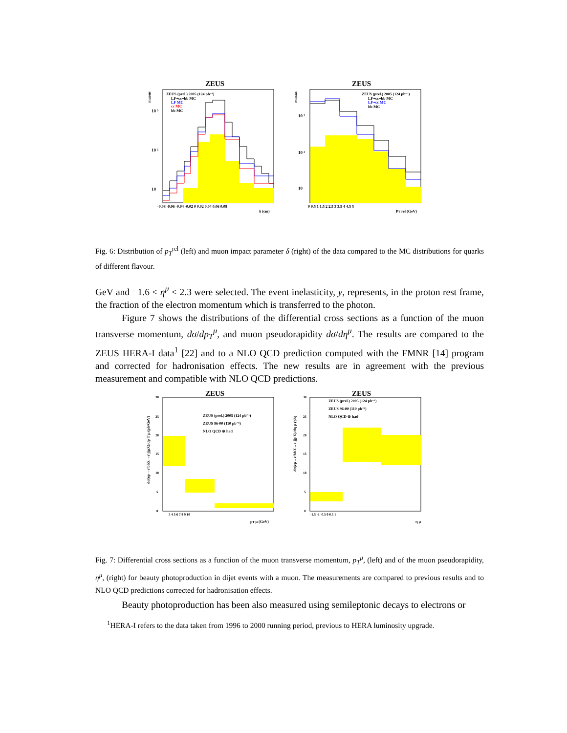ZEUS
ZEUS
ZEUS (prel.) 2005 (124 pb⁻¹)
LF+cc+bb MC
LF MC
cc MC
bb MC
ZEUS (prel.) 2005 (124 pb⁻¹)
LF+cc+bb MC
LF+cc MC
bb MC
10 ³
10 ²
10
10 ³
10 ²
10
-0.08 -0.06 -0.04 -0.02 0 0.02 0.04 0.06 0.08
δ (cm)
0 0.5 1 1.5 2 2.5 3 3.5 4 4.5 5
PT rel (GeV)
muons
muons
Fig. 6: Distribution of p<sub>T</sub><sup>rel</sup> (left) and muon impact parameter δ (right) of the data compared to the MC distributions for quarks of different flavour.
GeV and −1.6 < η<sup>μ</sup> < 2.3 were selected. The event inelasticity, y, represents, in the proton rest frame, the fraction of the electron momentum which is transferred to the photon.
Figure 7 shows the distributions of the differential cross sections as a function of the muon transverse momentum, dσ/dp<sub>T</sub><sup>μ</sup>, and muon pseudorapidity dσ/dη<sup>μ</sup>. The results are compared to the ZEUS HERA-I data<sup>1</sup> [22] and to a NLO QCD prediction computed with the FMNR [14] program and corrected for hadronisation effects. The new results are in agreement with the previous measurement and compatible with NLO QCD predictions.
ZEUS
ZEUS
ZEUS (prel.) 2005 (124 pb⁻¹)
ZEUS 96-00 (110 pb⁻¹)
NLO QCD ⊗ had
ZEUS (prel.) 2005 (124 pb⁻¹)
ZEUS 96-00 (110 pb⁻¹)
NLO QCD ⊗ had
30
25
20
15
10
5
0
30
25
20
15
10
5
0
3 4 5 6 7 8 9 10
pT μ (GeV)
-1.5 -1 -0.5 0 0.5 1
η μ
dσ(ep→e'bbX→e'jjμX)/dp T μ (pb/GeV)
dσ(ep→e'bbX→e'jjμX)/dη μ (pb)
Fig. 7: Differential cross sections as a function of the muon transverse momentum, p<sub>T</sub><sup>μ</sup>, (left) and of the muon pseudorapidity, η<sup>μ</sup>, (right) for beauty photoproduction in dijet events with a muon. The measurements are compared to previous results and to NLO QCD predictions corrected for hadronisation effects.
Beauty photoproduction has been also measured using semileptonic decays to electrons or
<sup>1</sup>HERA-I refers to the data taken from 1996 to 2000 running period, previous to HERA luminosity upgrade.